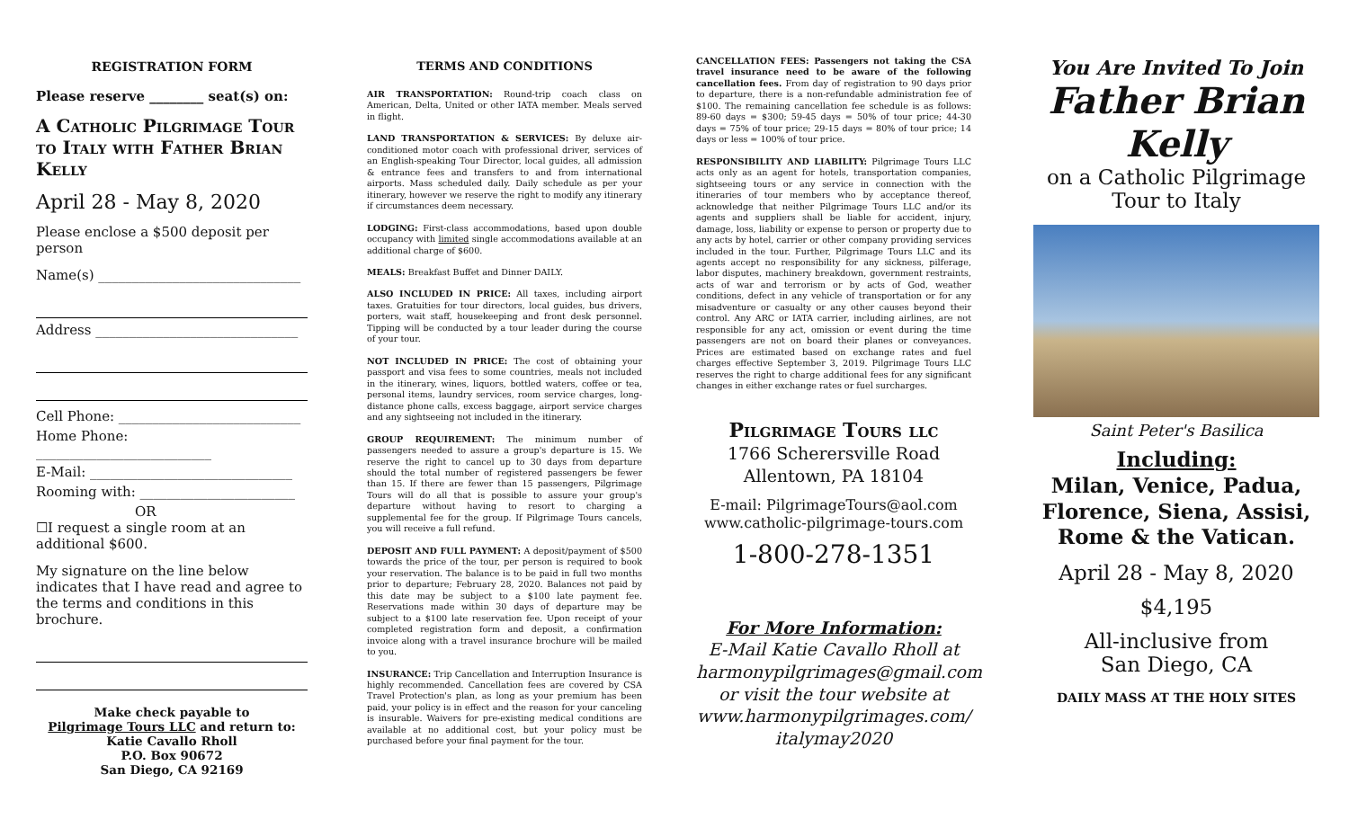REGISTRATION FORM
Please reserve ________ seat(s) on:
A Catholic Pilgrimage Tour to Italy with Father Brian Kelly
April 28 - May 8, 2020
Please enclose a $500 deposit per person
Name(s) ______________________________
Address ______________________________
Cell Phone: ___________________________
Home Phone: __________________________
E-Mail: ______________________________
Rooming with: _______________________
OR
☐I request a single room at an additional $600.
My signature on the line below indicates that I have read and agree to the terms and conditions in this brochure.
Make check payable to
Pilgrimage Tours LLC and return to:
Katie Cavallo Rholl
P.O. Box 90672
San Diego, CA 92169
TERMS AND CONDITIONS
AIR TRANSPORTATION: Round-trip coach class on American, Delta, United or other IATA member. Meals served in flight.
LAND TRANSPORTATION & SERVICES: By deluxe air-conditioned motor coach with professional driver, services of an English-speaking Tour Director, local guides, all admission & entrance fees and transfers to and from international airports. Mass scheduled daily. Daily schedule as per your itinerary, however we reserve the right to modify any itinerary if circumstances deem necessary.
LODGING: First-class accommodations, based upon double occupancy with limited single accommodations available at an additional charge of $600.
MEALS: Breakfast Buffet and Dinner DAILY.
ALSO INCLUDED IN PRICE: All taxes, including airport taxes. Gratuities for tour directors, local guides, bus drivers, porters, wait staff, housekeeping and front desk personnel. Tipping will be conducted by a tour leader during the course of your tour.
NOT INCLUDED IN PRICE: The cost of obtaining your passport and visa fees to some countries, meals not included in the itinerary, wines, liquors, bottled waters, coffee or tea, personal items, laundry services, room service charges, long-distance phone calls, excess baggage, airport service charges and any sightseeing not included in the itinerary.
GROUP REQUIREMENT: The minimum number of passengers needed to assure a group's departure is 15. We reserve the right to cancel up to 30 days from departure should the total number of registered passengers be fewer than 15. If there are fewer than 15 passengers, Pilgrimage Tours will do all that is possible to assure your group's departure without having to resort to charging a supplemental fee for the group. If Pilgrimage Tours cancels, you will receive a full refund.
DEPOSIT AND FULL PAYMENT: A deposit/payment of $500 towards the price of the tour, per person is required to book your reservation. The balance is to be paid in full two months prior to departure; February 28, 2020. Balances not paid by this date may be subject to a $100 late payment fee. Reservations made within 30 days of departure may be subject to a $100 late reservation fee. Upon receipt of your completed registration form and deposit, a confirmation invoice along with a travel insurance brochure will be mailed to you.
INSURANCE: Trip Cancellation and Interruption Insurance is highly recommended. Cancellation fees are covered by CSA Travel Protection's plan, as long as your premium has been paid, your policy is in effect and the reason for your canceling is insurable. Waivers for pre-existing medical conditions are available at no additional cost, but your policy must be purchased before your final payment for the tour.
CANCELLATION FEES: Passengers not taking the CSA travel insurance need to be aware of the following cancellation fees. From day of registration to 90 days prior to departure, there is a non-refundable administration fee of $100. The remaining cancellation fee schedule is as follows: 89-60 days = $300; 59-45 days = 50% of tour price; 44-30 days = 75% of tour price; 29-15 days = 80% of tour price; 14 days or less = 100% of tour price.
RESPONSIBILITY AND LIABILITY: Pilgrimage Tours LLC acts only as an agent for hotels, transportation companies, sightseeing tours or any service in connection with the itineraries of tour members who by acceptance thereof, acknowledge that neither Pilgrimage Tours LLC and/or its agents and suppliers shall be liable for accident, injury, damage, loss, liability or expense to person or property due to any acts by hotel, carrier or other company providing services included in the tour. Further, Pilgrimage Tours LLC and its agents accept no responsibility for any sickness, pilferage, labor disputes, machinery breakdown, government restraints, acts of war and terrorism or by acts of God, weather conditions, defect in any vehicle of transportation or for any misadventure or casualty or any other causes beyond their control. Any ARC or IATA carrier, including airlines, are not responsible for any act, omission or event during the time passengers are not on board their planes or conveyances. Prices are estimated based on exchange rates and fuel charges effective September 3, 2019. Pilgrimage Tours LLC reserves the right to charge additional fees for any significant changes in either exchange rates or fuel surcharges.
Pilgrimage Tours llc
1766 Scherersville Road
Allentown, PA 18104
E-mail: PilgrimageTours@aol.com
www.catholic-pilgrimage-tours.com
1-800-278-1351
For More Information:
E-Mail Katie Cavallo Rholl at harmonypilgrimages@gmail.com or visit the tour website at www.harmonypilgrimages.com/ italymay2020
You Are Invited To Join
Father Brian Kelly
on a Catholic Pilgrimage Tour to Italy
Saint Peter's Basilica
Including:
Milan, Venice, Padua, Florence, Siena, Assisi, Rome & the Vatican.
April 28 - May 8, 2020
$4,195
All-inclusive from
San Diego, CA
DAILY MASS AT THE HOLY SITES